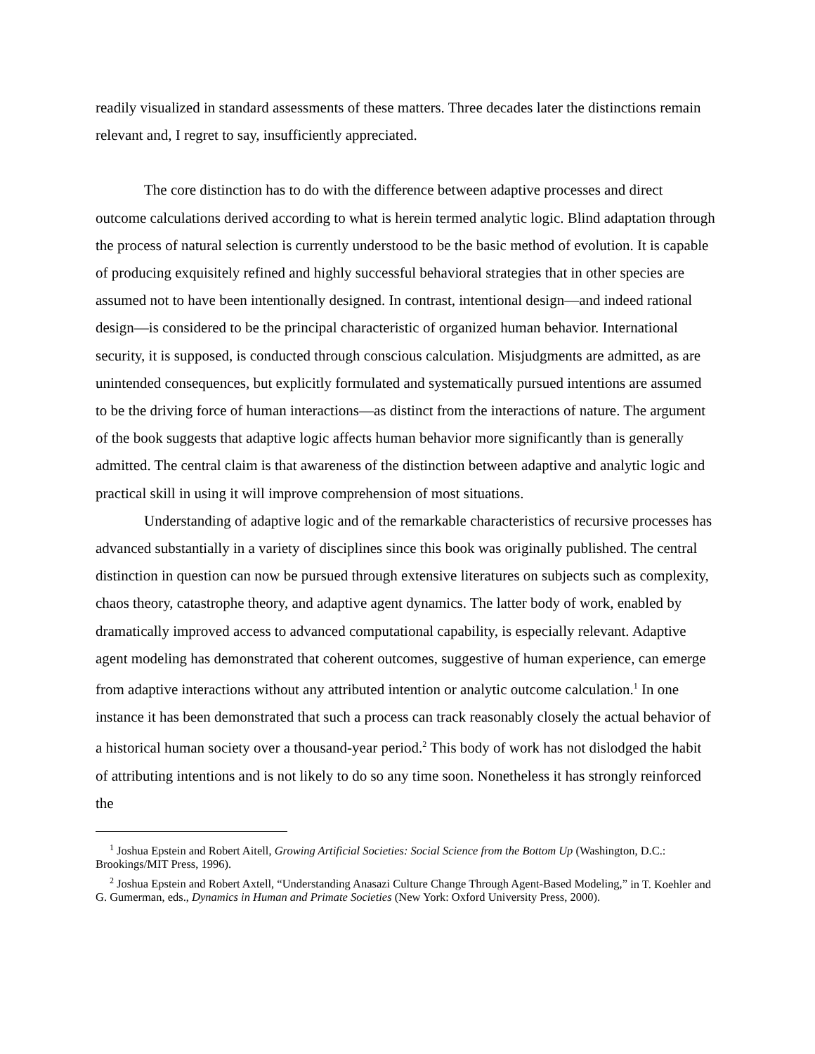readily visualized in standard assessments of these matters. Three decades later the distinctions remain relevant and, I regret to say, insufficiently appreciated.
The core distinction has to do with the difference between adaptive processes and direct outcome calculations derived according to what is herein termed analytic logic. Blind adaptation through the process of natural selection is currently understood to be the basic method of evolution. It is capable of producing exquisitely refined and highly successful behavioral strategies that in other species are assumed not to have been intentionally designed. In contrast, intentional design—and indeed rational design—is considered to be the principal characteristic of organized human behavior. International security, it is supposed, is conducted through conscious calculation. Misjudgments are admitted, as are unintended consequences, but explicitly formulated and systematically pursued intentions are assumed to be the driving force of human interactions—as distinct from the interactions of nature. The argument of the book suggests that adaptive logic affects human behavior more significantly than is generally admitted. The central claim is that awareness of the distinction between adaptive and analytic logic and practical skill in using it will improve comprehension of most situations.
Understanding of adaptive logic and of the remarkable characteristics of recursive processes has advanced substantially in a variety of disciplines since this book was originally published. The central distinction in question can now be pursued through extensive literatures on subjects such as complexity, chaos theory, catastrophe theory, and adaptive agent dynamics. The latter body of work, enabled by dramatically improved access to advanced computational capability, is especially relevant. Adaptive agent modeling has demonstrated that coherent outcomes, suggestive of human experience, can emerge from adaptive interactions without any attributed intention or analytic outcome calculation.<sup>1</sup> In one instance it has been demonstrated that such a process can track reasonably closely the actual behavior of a historical human society over a thousand-year period.<sup>2</sup> This body of work has not dislodged the habit of attributing intentions and is not likely to do so any time soon. Nonetheless it has strongly reinforced the
<sup>1</sup> Joshua Epstein and Robert Aitell, Growing Artificial Societies: Social Science from the Bottom Up (Washington, D.C.: Brookings/MIT Press, 1996).
<sup>2</sup> Joshua Epstein and Robert Axtell, “Understanding Anasazi Culture Change Through Agent-Based Modeling,” in T. Koehler and G. Gumerman, eds., Dynamics in Human and Primate Societies (New York: Oxford University Press, 2000).